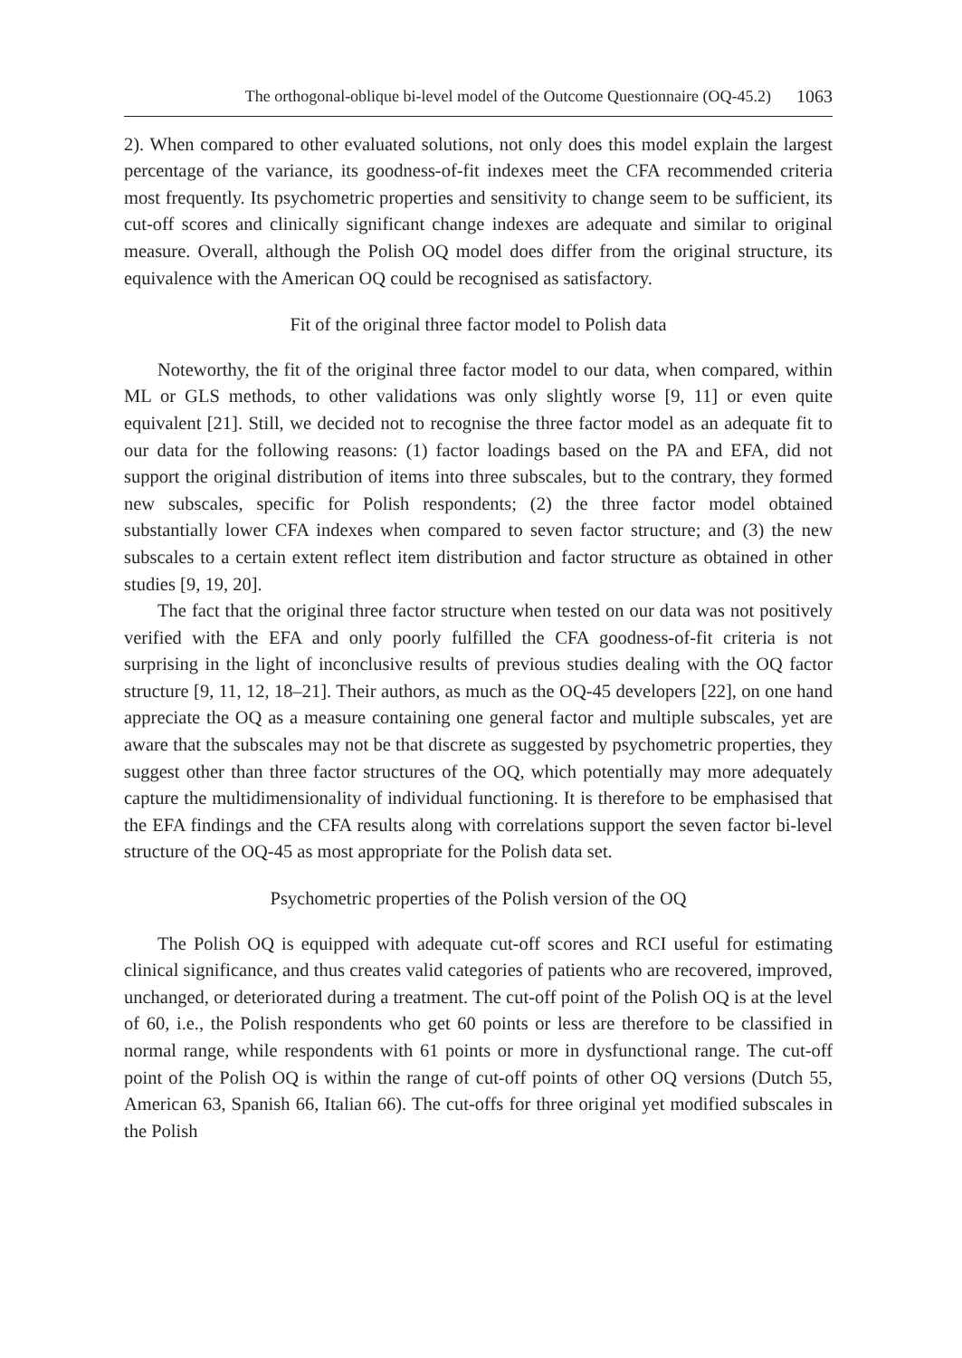The orthogonal-oblique bi-level model of the Outcome Questionnaire (OQ-45.2) 1063
2). When compared to other evaluated solutions, not only does this model explain the largest percentage of the variance, its goodness-of-fit indexes meet the CFA recommended criteria most frequently. Its psychometric properties and sensitivity to change seem to be sufficient, its cut-off scores and clinically significant change indexes are adequate and similar to original measure. Overall, although the Polish OQ model does differ from the original structure, its equivalence with the American OQ could be recognised as satisfactory.
Fit of the original three factor model to Polish data
Noteworthy, the fit of the original three factor model to our data, when compared, within ML or GLS methods, to other validations was only slightly worse [9, 11] or even quite equivalent [21]. Still, we decided not to recognise the three factor model as an adequate fit to our data for the following reasons: (1) factor loadings based on the PA and EFA, did not support the original distribution of items into three subscales, but to the contrary, they formed new subscales, specific for Polish respondents; (2) the three factor model obtained substantially lower CFA indexes when compared to seven factor structure; and (3) the new subscales to a certain extent reflect item distribution and factor structure as obtained in other studies [9, 19, 20].
The fact that the original three factor structure when tested on our data was not positively verified with the EFA and only poorly fulfilled the CFA goodness-of-fit criteria is not surprising in the light of inconclusive results of previous studies dealing with the OQ factor structure [9, 11, 12, 18–21]. Their authors, as much as the OQ-45 developers [22], on one hand appreciate the OQ as a measure containing one general factor and multiple subscales, yet are aware that the subscales may not be that discrete as suggested by psychometric properties, they suggest other than three factor structures of the OQ, which potentially may more adequately capture the multidimensionality of individual functioning. It is therefore to be emphasised that the EFA findings and the CFA results along with correlations support the seven factor bi-level structure of the OQ-45 as most appropriate for the Polish data set.
Psychometric properties of the Polish version of the OQ
The Polish OQ is equipped with adequate cut-off scores and RCI useful for estimating clinical significance, and thus creates valid categories of patients who are recovered, improved, unchanged, or deteriorated during a treatment. The cut-off point of the Polish OQ is at the level of 60, i.e., the Polish respondents who get 60 points or less are therefore to be classified in normal range, while respondents with 61 points or more in dysfunctional range. The cut-off point of the Polish OQ is within the range of cut-off points of other OQ versions (Dutch 55, American 63, Spanish 66, Italian 66). The cut-offs for three original yet modified subscales in the Polish